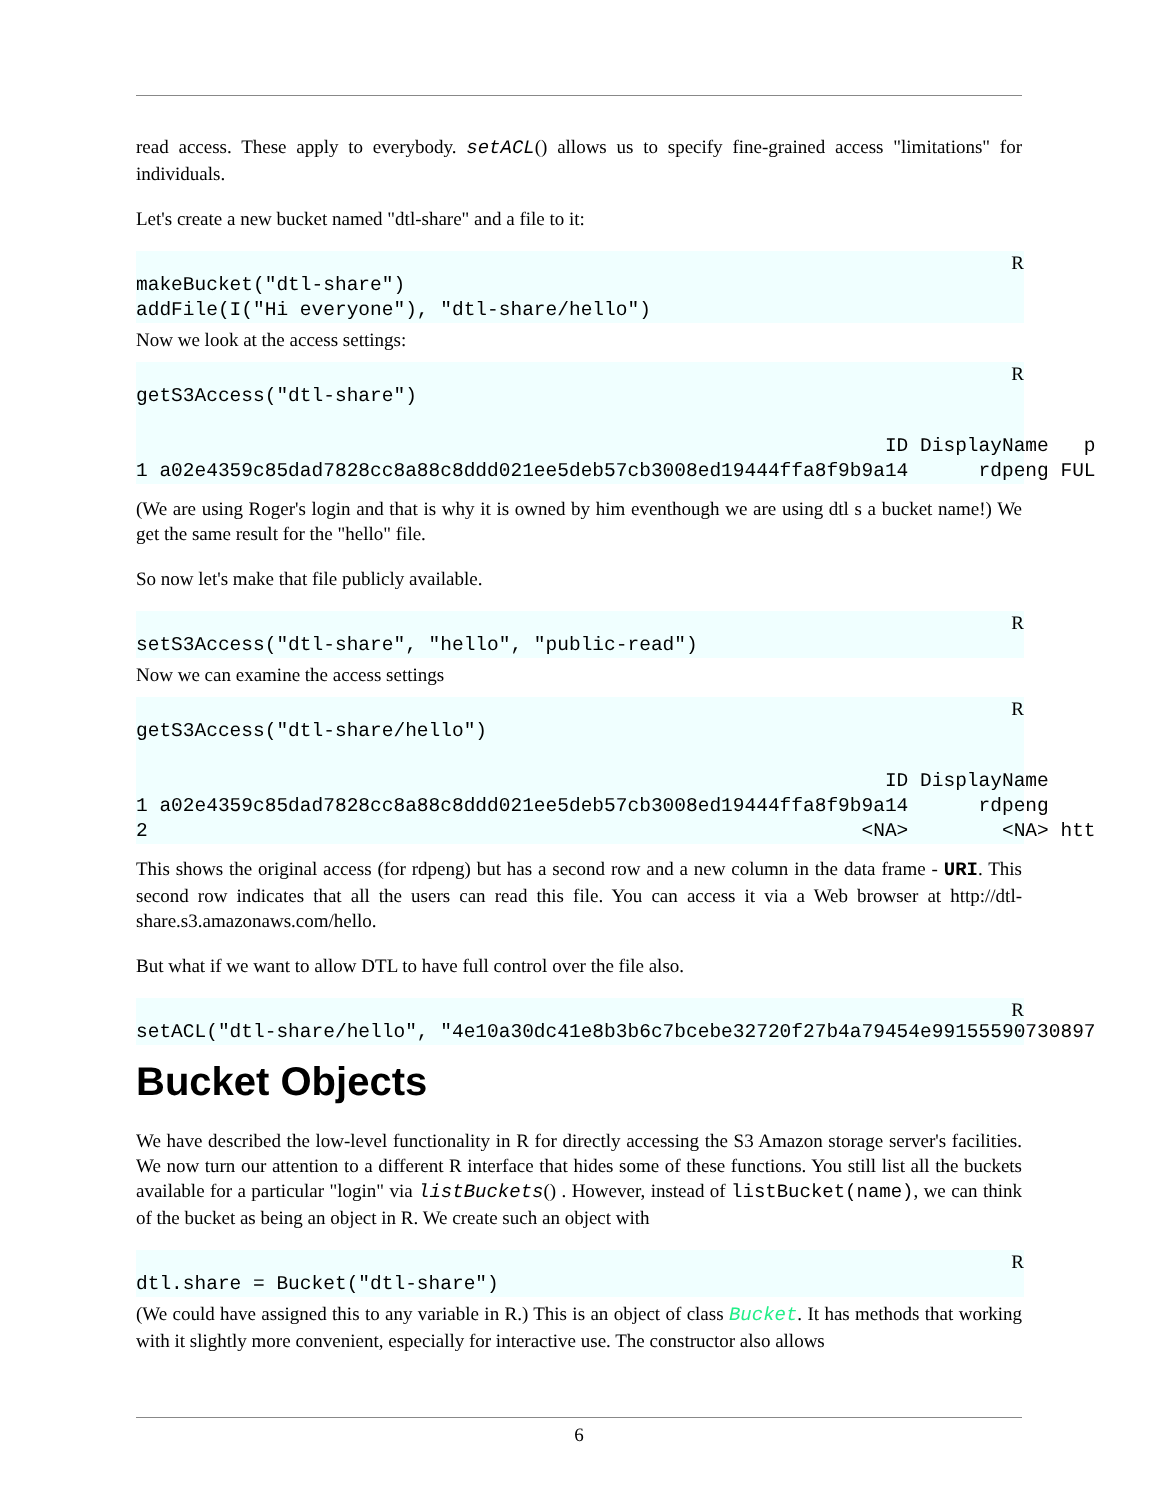read access. These apply to everybody. setACL() allows us to specify fine-grained access "limitations" for individuals.
Let's create a new bucket named "dtl-share" and a file to it:
R
makeBucket("dtl-share")
addFile(I("Hi everyone"), "dtl-share/hello")
Now we look at the access settings:
R
getS3Access("dtl-share")

                                                                ID DisplayName   p
1 a02e4359c85dad7828cc8a88c8ddd021ee5deb57cb3008ed19444ffa8f9b9a14      rdpeng FUL
(We are using Roger's login and that is why it is owned by him eventhough we are using dtl s a bucket name!) We get the same result for the "hello" file.
So now let's make that file publicly available.
R
setS3Access("dtl-share", "hello", "public-read")
Now we can examine the access settings
R
getS3Access("dtl-share/hello")

                                                                ID DisplayName
1 a02e4359c85dad7828cc8a88c8ddd021ee5deb57cb3008ed19444ffa8f9b9a14      rdpeng
2                                                             <NA>        <NA> htt
This shows the original access (for rdpeng) but has a second row and a new column in the data frame - URI. This second row indicates that all the users can read this file. You can access it via a Web browser at http://dtl-share.s3.amazonaws.com/hello.
But what if we want to allow DTL to have full control over the file also.
R
setACL("dtl-share/hello", "4e10a30dc41e8b3b6c7bcebe32720f27b4a79454e99155590730897
Bucket Objects
We have described the low-level functionality in R for directly accessing the S3 Amazon storage server's facilities. We now turn our attention to a different R interface that hides some of these functions. You still list all the buckets available for a particular "login" via listBuckets() . However, instead of listBucket(name), we can think of the bucket as being an object in R. We create such an object with
R
dtl.share = Bucket("dtl-share")
(We could have assigned this to any variable in R.) This is an object of class Bucket. It has methods that working with it slightly more convenient, especially for interactive use. The constructor also allows
6